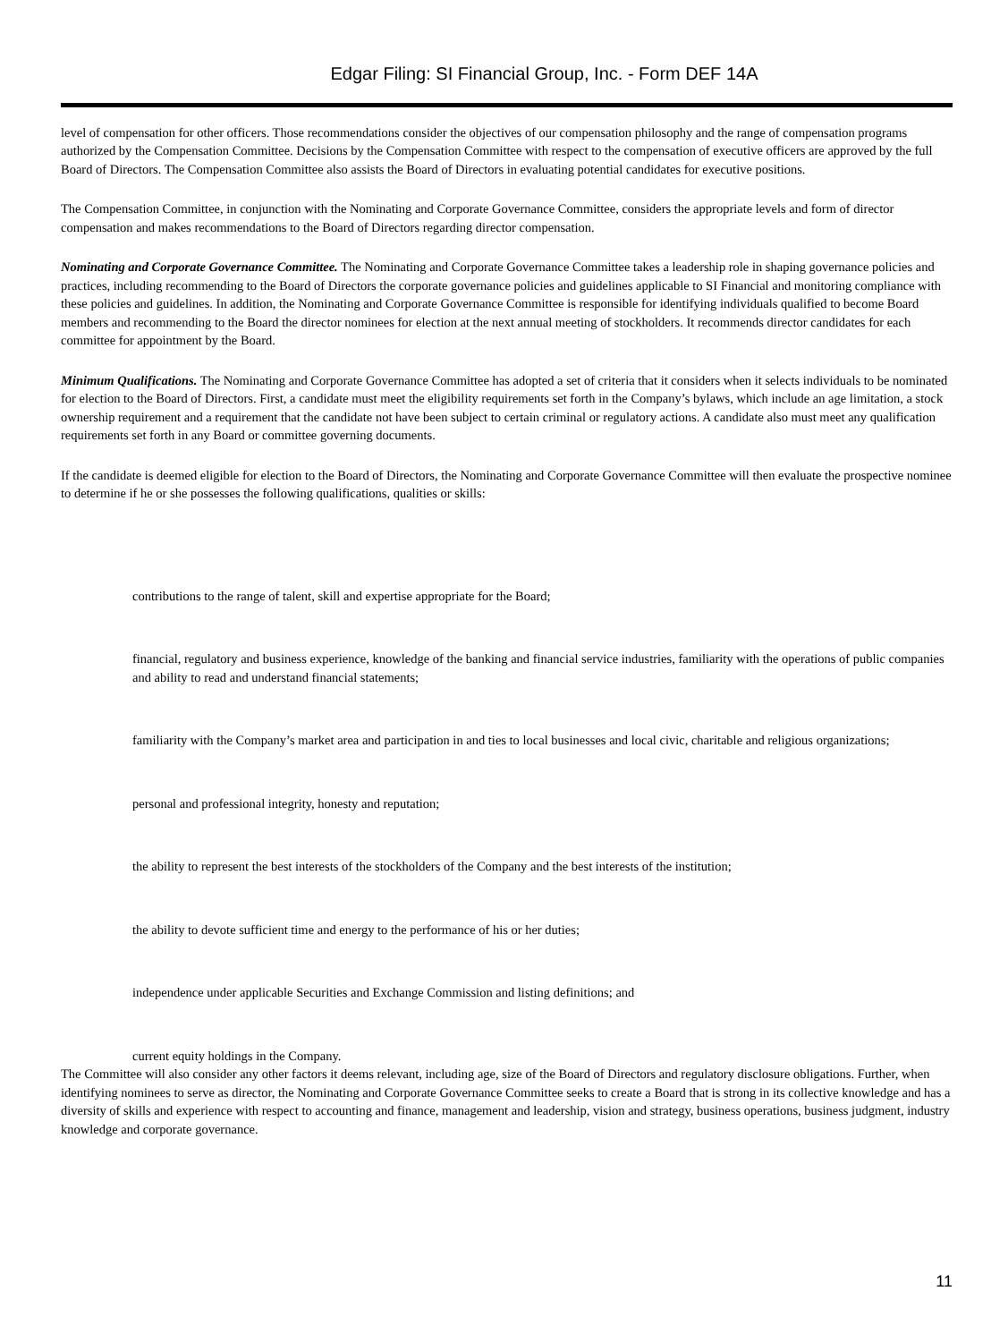Edgar Filing: SI Financial Group, Inc. - Form DEF 14A
level of compensation for other officers. Those recommendations consider the objectives of our compensation philosophy and the range of compensation programs authorized by the Compensation Committee. Decisions by the Compensation Committee with respect to the compensation of executive officers are approved by the full Board of Directors. The Compensation Committee also assists the Board of Directors in evaluating potential candidates for executive positions.
The Compensation Committee, in conjunction with the Nominating and Corporate Governance Committee, considers the appropriate levels and form of director compensation and makes recommendations to the Board of Directors regarding director compensation.
Nominating and Corporate Governance Committee. The Nominating and Corporate Governance Committee takes a leadership role in shaping governance policies and practices, including recommending to the Board of Directors the corporate governance policies and guidelines applicable to SI Financial and monitoring compliance with these policies and guidelines. In addition, the Nominating and Corporate Governance Committee is responsible for identifying individuals qualified to become Board members and recommending to the Board the director nominees for election at the next annual meeting of stockholders. It recommends director candidates for each committee for appointment by the Board.
Minimum Qualifications. The Nominating and Corporate Governance Committee has adopted a set of criteria that it considers when it selects individuals to be nominated for election to the Board of Directors. First, a candidate must meet the eligibility requirements set forth in the Company’s bylaws, which include an age limitation, a stock ownership requirement and a requirement that the candidate not have been subject to certain criminal or regulatory actions. A candidate also must meet any qualification requirements set forth in any Board or committee governing documents.
If the candidate is deemed eligible for election to the Board of Directors, the Nominating and Corporate Governance Committee will then evaluate the prospective nominee to determine if he or she possesses the following qualifications, qualities or skills:
contributions to the range of talent, skill and expertise appropriate for the Board;
financial, regulatory and business experience, knowledge of the banking and financial service industries, familiarity with the operations of public companies and ability to read and understand financial statements;
familiarity with the Company’s market area and participation in and ties to local businesses and local civic, charitable and religious organizations;
personal and professional integrity, honesty and reputation;
the ability to represent the best interests of the stockholders of the Company and the best interests of the institution;
the ability to devote sufficient time and energy to the performance of his or her duties;
independence under applicable Securities and Exchange Commission and listing definitions; and
current equity holdings in the Company.
The Committee will also consider any other factors it deems relevant, including age, size of the Board of Directors and regulatory disclosure obligations. Further, when identifying nominees to serve as director, the Nominating and Corporate Governance Committee seeks to create a Board that is strong in its collective knowledge and has a diversity of skills and experience with respect to accounting and finance, management and leadership, vision and strategy, business operations, business judgment, industry knowledge and corporate governance.
11